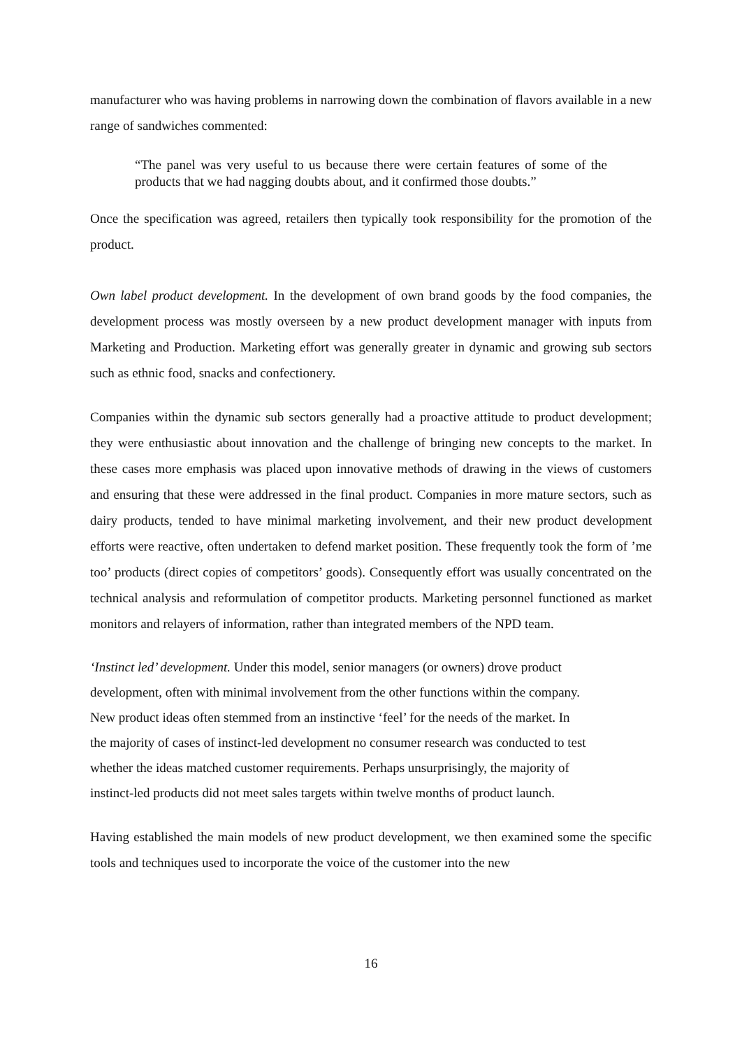manufacturer who was having problems in narrowing down the combination of flavors available in a new range of sandwiches commented:
“The panel was very useful to us because there were certain features of some of the products that we had nagging doubts about, and it confirmed those doubts.”
Once the specification was agreed, retailers then typically took responsibility for the promotion of the product.
Own label product development. In the development of own brand goods by the food companies, the development process was mostly overseen by a new product development manager with inputs from Marketing and Production. Marketing effort was generally greater in dynamic and growing sub sectors such as ethnic food, snacks and confectionery.
Companies within the dynamic sub sectors generally had a proactive attitude to product development; they were enthusiastic about innovation and the challenge of bringing new concepts to the market. In these cases more emphasis was placed upon innovative methods of drawing in the views of customers and ensuring that these were addressed in the final product. Companies in more mature sectors, such as dairy products, tended to have minimal marketing involvement, and their new product development efforts were reactive, often undertaken to defend market position. These frequently took the form of ’me too’ products (direct copies of competitors’ goods). Consequently effort was usually concentrated on the technical analysis and reformulation of competitor products. Marketing personnel functioned as market monitors and relayers of information, rather than integrated members of the NPD team.
‘Instinct led’ development. Under this model, senior managers (or owners) drove product
development, often with minimal involvement from the other functions within the company.
New product ideas often stemmed from an instinctive ‘feel’ for the needs of the market. In
the majority of cases of instinct-led development no consumer research was conducted to test
whether the ideas matched customer requirements. Perhaps unsurprisingly, the majority of
instinct-led products did not meet sales targets within twelve months of product launch.
Having established the main models of new product development, we then examined some the specific tools and techniques used to incorporate the voice of the customer into the new
16